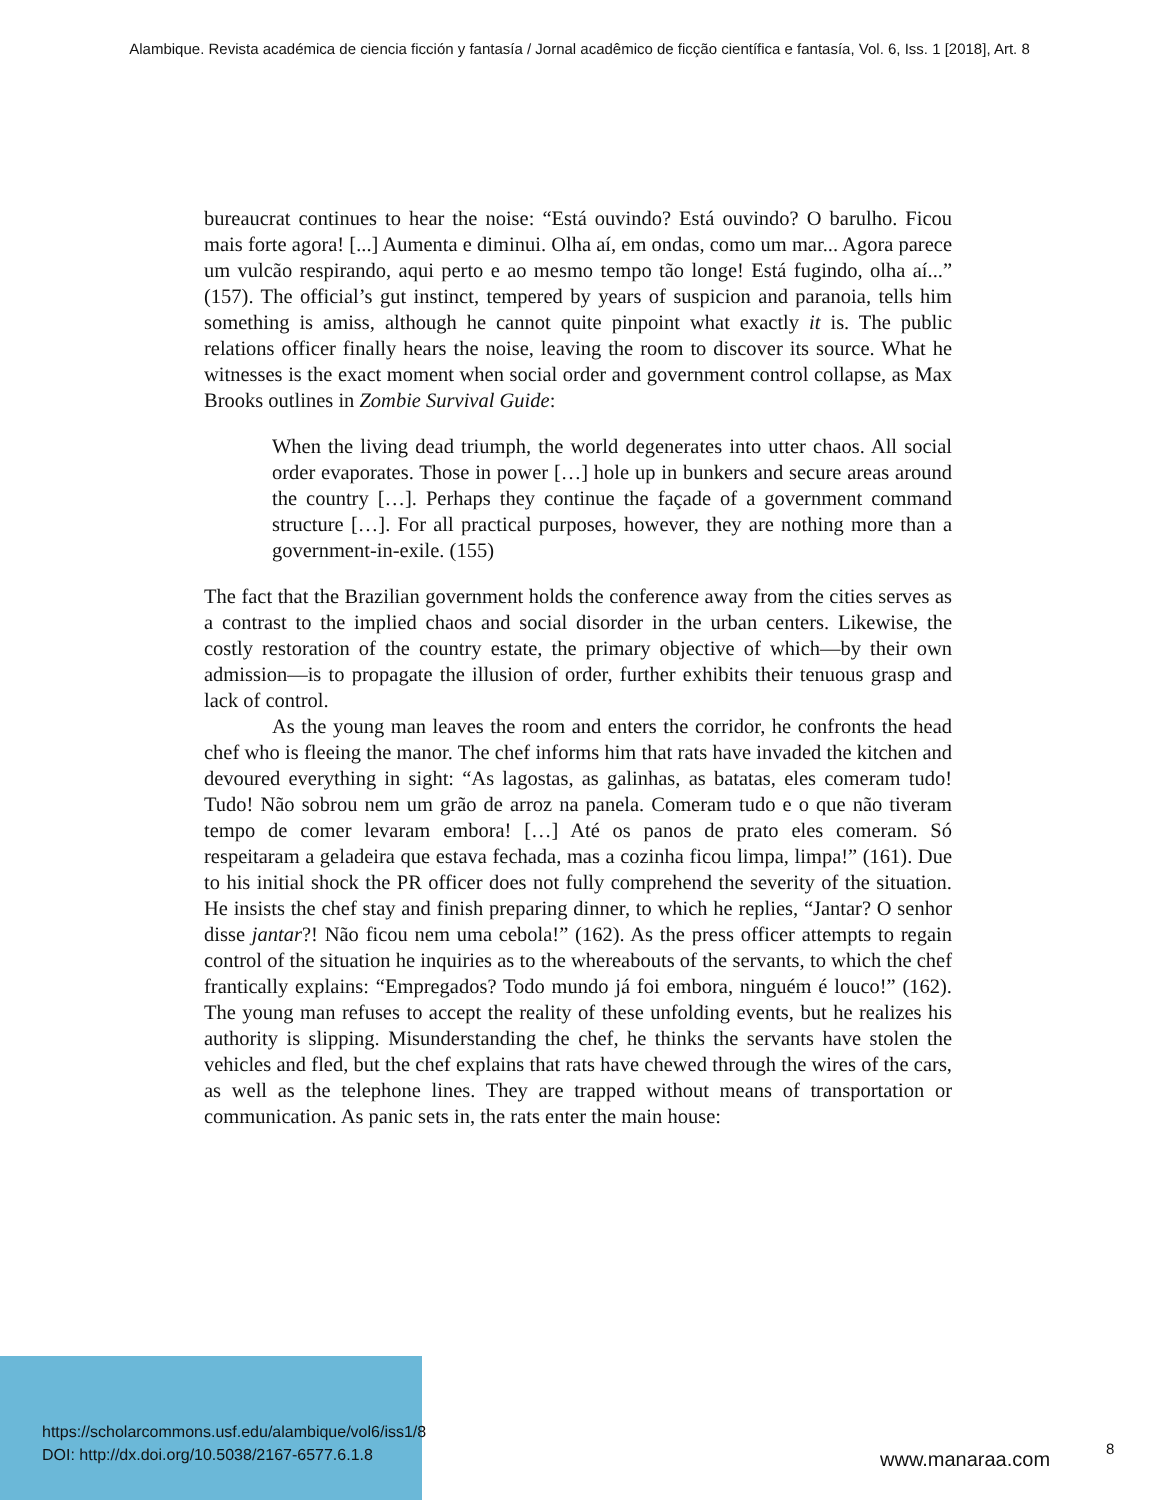Alambique. Revista académica de ciencia ficción y fantasía / Jornal acadêmico de ficção científica e fantasía, Vol. 6, Iss. 1 [2018], Art. 8
bureaucrat continues to hear the noise: “Está ouvindo? Está ouvindo? O barulho. Ficou mais forte agora! [...] Aumenta e diminui. Olha aí, em ondas, como um mar... Agora parece um vulcão respirando, aqui perto e ao mesmo tempo tão longe! Está fugindo, olha aí...” (157). The official’s gut instinct, tempered by years of suspicion and paranoia, tells him something is amiss, although he cannot quite pinpoint what exactly it is. The public relations officer finally hears the noise, leaving the room to discover its source. What he witnesses is the exact moment when social order and government control collapse, as Max Brooks outlines in Zombie Survival Guide:
When the living dead triumph, the world degenerates into utter chaos. All social order evaporates. Those in power […] hole up in bunkers and secure areas around the country […]. Perhaps they continue the façade of a government command structure […]. For all practical purposes, however, they are nothing more than a government-in-exile. (155)
The fact that the Brazilian government holds the conference away from the cities serves as a contrast to the implied chaos and social disorder in the urban centers. Likewise, the costly restoration of the country estate, the primary objective of which—by their own admission—is to propagate the illusion of order, further exhibits their tenuous grasp and lack of control.
As the young man leaves the room and enters the corridor, he confronts the head chef who is fleeing the manor. The chef informs him that rats have invaded the kitchen and devoured everything in sight: “As lagostas, as galinhas, as batatas, eles comeram tudo! Tudo! Não sobrou nem um grão de arroz na panela. Comeram tudo e o que não tiveram tempo de comer levaram embora! […] Até os panos de prato eles comeram. Só respeitaram a geladeira que estava fechada, mas a cozinha ficou limpa, limpa!” (161). Due to his initial shock the PR officer does not fully comprehend the severity of the situation. He insists the chef stay and finish preparing dinner, to which he replies, “Jantar? O senhor disse jantar?! Não ficou nem uma cebola!” (162). As the press officer attempts to regain control of the situation he inquiries as to the whereabouts of the servants, to which the chef frantically explains: “Empregados? Todo mundo já foi embora, ninguém é louco!” (162). The young man refuses to accept the reality of these unfolding events, but he realizes his authority is slipping. Misunderstanding the chef, he thinks the servants have stolen the vehicles and fled, but the chef explains that rats have chewed through the wires of the cars, as well as the telephone lines. They are trapped without means of transportation or communication. As panic sets in, the rats enter the main house:
https://scholarcommons.usf.edu/alambique/vol6/iss1/8
DOI: http://dx.doi.org/10.5038/2167-6577.6.1.8
www.manaraa.com 8